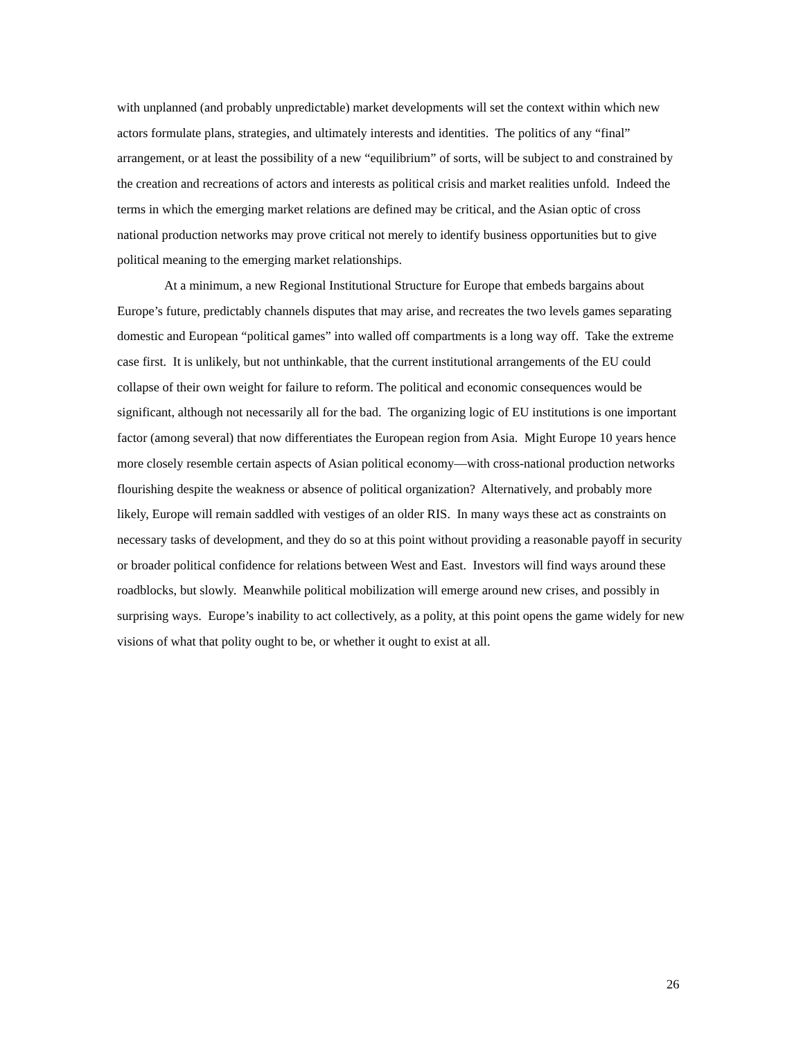with unplanned (and probably unpredictable) market developments will set the context within which new actors formulate plans, strategies, and ultimately interests and identities. The politics of any “final” arrangement, or at least the possibility of a new “equilibrium” of sorts, will be subject to and constrained by the creation and recreations of actors and interests as political crisis and market realities unfold. Indeed the terms in which the emerging market relations are defined may be critical, and the Asian optic of cross national production networks may prove critical not merely to identify business opportunities but to give political meaning to the emerging market relationships.
At a minimum, a new Regional Institutional Structure for Europe that embeds bargains about Europe’s future, predictably channels disputes that may arise, and recreates the two levels games separating domestic and European “political games” into walled off compartments is a long way off. Take the extreme case first. It is unlikely, but not unthinkable, that the current institutional arrangements of the EU could collapse of their own weight for failure to reform. The political and economic consequences would be significant, although not necessarily all for the bad. The organizing logic of EU institutions is one important factor (among several) that now differentiates the European region from Asia. Might Europe 10 years hence more closely resemble certain aspects of Asian political economy—with cross-national production networks flourishing despite the weakness or absence of political organization? Alternatively, and probably more likely, Europe will remain saddled with vestiges of an older RIS. In many ways these act as constraints on necessary tasks of development, and they do so at this point without providing a reasonable payoff in security or broader political confidence for relations between West and East. Investors will find ways around these roadblocks, but slowly. Meanwhile political mobilization will emerge around new crises, and possibly in surprising ways. Europe’s inability to act collectively, as a polity, at this point opens the game widely for new visions of what that polity ought to be, or whether it ought to exist at all.
26